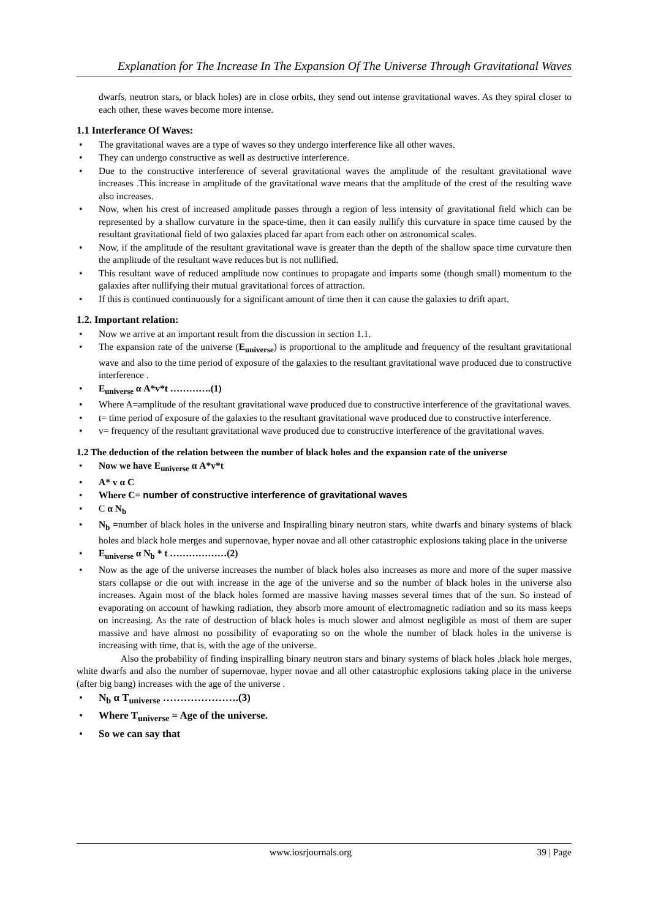Explanation for The Increase In The Expansion Of The Universe Through Gravitational Waves
dwarfs, neutron stars, or black holes) are in close orbits, they send out intense gravitational waves. As they spiral closer to each other, these waves become more intense.
1.1 Interferance Of Waves:
• The gravitational waves are a type of waves so they undergo interference like all other waves.
• They can undergo constructive as well as destructive interference.
• Due to the constructive interference of several gravitational waves the amplitude of the resultant gravitational wave increases .This increase in amplitude of the gravitational wave means that the amplitude of the crest of the resulting wave also increases.
• Now, when his crest of increased amplitude passes through a region of less intensity of gravitational field which can be represented by a shallow curvature in the space-time, then it can easily nullify this curvature in space time caused by the resultant gravitational field of two galaxies placed far apart from each other on astronomical scales.
• Now, if the amplitude of the resultant gravitational wave is greater than the depth of the shallow space time curvature then the amplitude of the resultant wave reduces but is not nullified.
• This resultant wave of reduced amplitude now continues to propagate and imparts some (though small) momentum to the galaxies after nullifying their mutual gravitational forces of attraction.
• If this is continued continuously for a significant amount of time then it can cause the galaxies to drift apart.
1.2. Important relation:
• Now we arrive at an important result from the discussion in section 1.1.
• The expansion rate of the universe (E<sub>universe</sub>) is proportional to the amplitude and frequency of the resultant gravitational wave and also to the time period of exposure of the galaxies to the resultant gravitational wave produced due to constructive interference .
• E<sub>universe</sub> α A*v*t ………….(1)
• Where A=amplitude of the resultant gravitational wave produced due to constructive interference of the gravitational waves.
• t= time period of exposure of the galaxies to the resultant gravitational wave produced due to constructive interference.
• v= frequency of the resultant gravitational wave produced due to constructive interference of the gravitational waves.
1.2 The deduction of the relation between the number of black holes and the expansion rate of the universe
• Now we have E<sub>universe</sub> α A*v*t
• A* v α C
• Where C= number of constructive interference of gravitational waves
• C α N<sub>b</sub>
• N<sub>b</sub> =number of black holes in the universe and Inspiralling binary neutron stars, white dwarfs and binary systems of black holes and black hole merges and supernovae, hyper novae and all other catastrophic explosions taking place in the universe
• E<sub>universe</sub> α N<sub>b</sub> * t ………………(2)
• Now as the age of the universe increases the number of black holes also increases as more and more of the super massive stars collapse or die out with increase in the age of the universe and so the number of black holes in the universe also increases. Again most of the black holes formed are massive having masses several times that of the sun. So instead of evaporating on account of hawking radiation, they absorb more amount of electromagnetic radiation and so its mass keeps on increasing. As the rate of destruction of black holes is much slower and almost negligible as most of them are super massive and have almost no possibility of evaporating so on the whole the number of black holes in the universe is increasing with time, that is, with the age of the universe.
Also the probability of finding inspiralling binary neutron stars and binary systems of black holes ,black hole merges, white dwarfs and also the number of supernovae, hyper novae and all other catastrophic explosions taking place in the universe (after big bang) increases with the age of the universe .
• N<sub>b</sub> α T<sub>universe</sub> ………………….(3)
• Where T<sub>universe</sub> = Age of the universe.
• So we can say that
www.iosrjournals.org 39 | Page